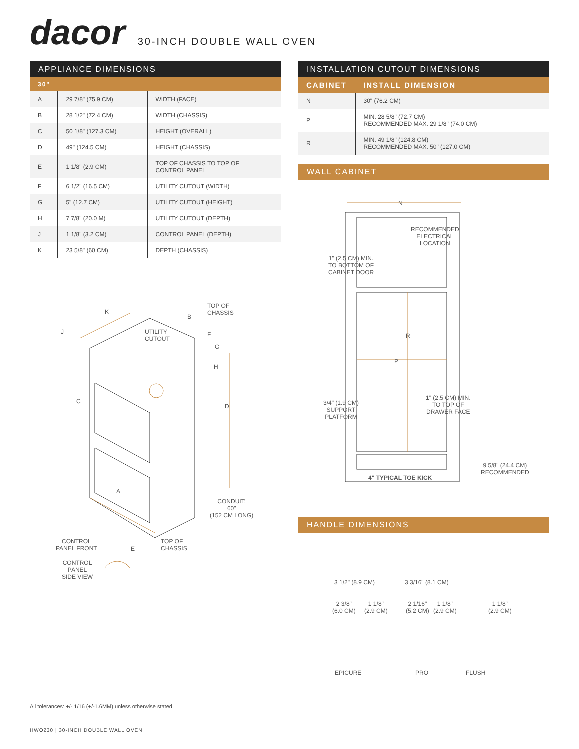dacor
30-INCH DOUBLE WALL OVEN
APPLIANCE DIMENSIONS
| 30" | | |
| --- | --- | --- |
| A | 29 7/8" (75.9 CM) | WIDTH (FACE) |
| B | 28 1/2" (72.4 CM) | WIDTH (CHASSIS) |
| C | 50 1/8" (127.3 CM) | HEIGHT (OVERALL) |
| D | 49" (124.5 CM) | HEIGHT (CHASSIS) |
| E | 1 1/8" (2.9 CM) | TOP OF CHASSIS TO TOP OF CONTROL PANEL |
| F | 6 1/2" (16.5 CM) | UTILITY CUTOUT (WIDTH) |
| G | 5" (12.7 CM) | UTILITY CUTOUT (HEIGHT) |
| H | 7 7/8" (20.0 M) | UTILITY CUTOUT (DEPTH) |
| J | 1 1/8" (3.2 CM) | CONTROL PANEL (DEPTH) |
| K | 23 5/8" (60 CM) | DEPTH (CHASSIS) |
TOP OF
CHASSIS
UTILITY
CUTOUT
K
B
J F
G
H
C
D
A
E
CONDUIT:
60"
(152 CM LONG)
CONTROL
PANEL FRONT
TOP OF
CHASSIS
CONTROL
PANEL
SIDE VIEW
INSTALLATION CUTOUT DIMENSIONS
| CABINET | INSTALL DIMENSION |
| --- | --- |
| N | 30" (76.2 CM) |
| P | MIN. 28 5/8" (72.7 CM) RECOMMENDED MAX. 29 1/8" (74.0 CM) |
| R | MIN. 49 1/8" (124.8 CM) RECOMMENDED MAX. 50" (127.0 CM) |
WALL CABINET
N
RECOMMENDED
ELECTRICAL
LOCATION
1" (2.5 CM) MIN.
TO BOTTOM OF
CABINET DOOR
R
P
1" (2.5 CM) MIN.
TO TOP OF
DRAWER FACE
3/4" (1.9 CM)
SUPPORT
PLATFORM
9 5/8" (24.4 CM)
RECOMMENDED
4" TYPICAL TOE KICK
HANDLE DIMENSIONS
3 1/2" (8.9 CM) 3 3/16" (8.1 CM)
2 3/8"
(6.0 CM)
1 1/8"
(2.9 CM)
2 1/16"
(5.2 CM)
1 1/8"
(2.9 CM)
1 1/8"
(2.9 CM)
EPICURE PRO FLUSH
All tolerances: +/- 1/16 (+/-1.6MM) unless otherwise stated.
HWO230 | 30-INCH DOUBLE WALL OVEN